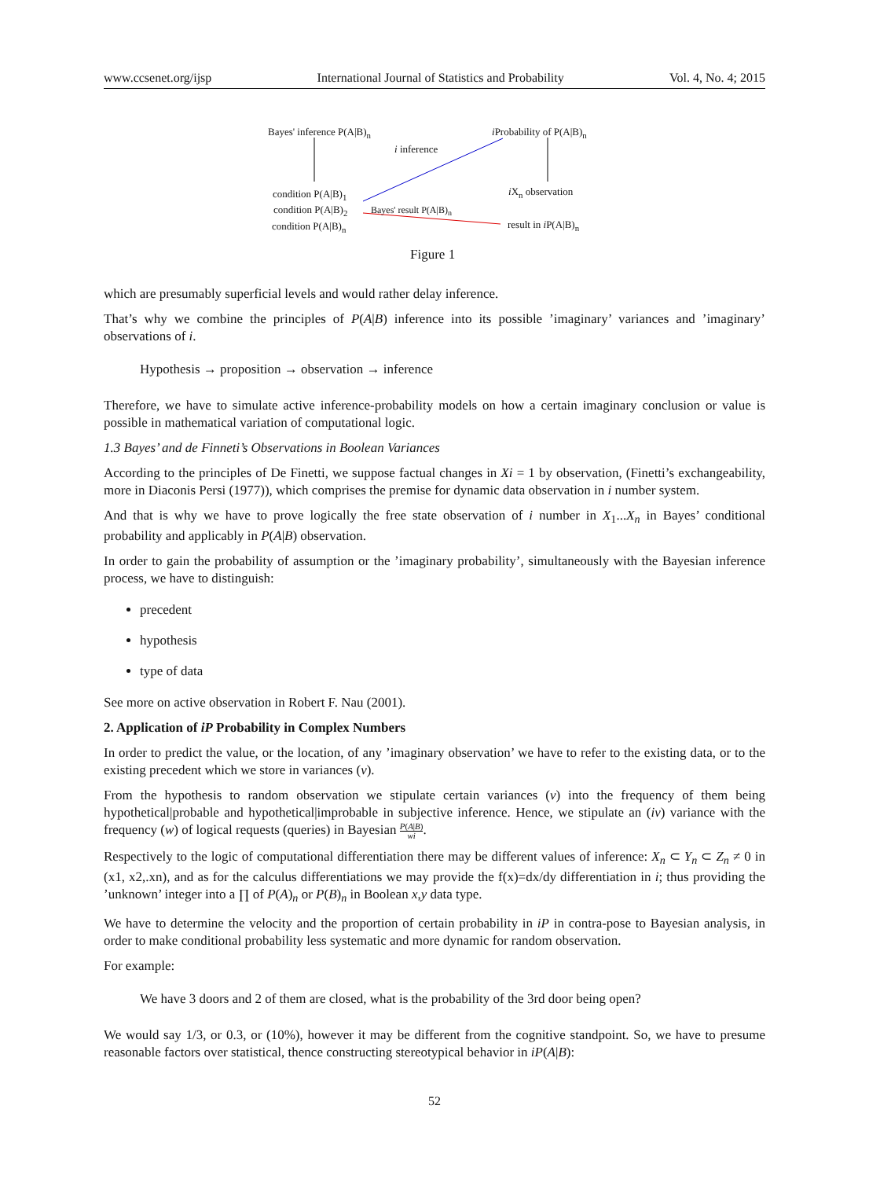www.ccsenet.org/ijsp International Journal of Statistics and Probability Vol. 4, No. 4; 2015
Bayes' inference P(A|B)<sub>n</sub> i Probability of P(A|B)<sub>n</sub>
i inference
condition P(A|B)<sub>1</sub> i X<sub>n</sub> observation
condition P(A|B)<sub>2</sub> Bayes' result P(A|B)<sub>n</sub>
condition P(A|B)<sub>n</sub> result in i P(A|B)<sub>n</sub>
Figure 1
which are presumably superficial levels and would rather delay inference.
That’s why we combine the principles of P(A|B) inference into its possible ’imaginary’ variances and ’imaginary’ observations of i.
Hypothesis → proposition → observation → inference
Therefore, we have to simulate active inference-probability models on how a certain imaginary conclusion or value is possible in mathematical variation of computational logic.
1.3 Bayes’ and de Finneti’s Observations in Boolean Variances
According to the principles of De Finetti, we suppose factual changes in Xi = 1 by observation, (Finetti’s exchangeability, more in Diaconis Persi (1977)), which comprises the premise for dynamic data observation in i number system.
And that is why we have to prove logically the free state observation of i number in X<sub>1</sub>...X<sub>n</sub> in Bayes’ conditional probability and applicably in P(A|B) observation.
In order to gain the probability of assumption or the ’imaginary probability’, simultaneously with the Bayesian inference process, we have to distinguish:
precedent
hypothesis
type of data
See more on active observation in Robert F. Nau (2001).
2. Application of iP Probability in Complex Numbers
In order to predict the value, or the location, of any ’imaginary observation’ we have to refer to the existing data, or to the existing precedent which we store in variances (v).
From the hypothesis to random observation we stipulate certain variances (v) into the frequency of them being hypothetical|probable and hypothetical|improbable in subjective inference. Hence, we stipulate an (iv) variance with the frequency (w) of logical requests (queries) in Bayesian P(A|B) wi.
Respectively to the logic of computational differentiation there may be different values of inference: X<sub>n</sub> ⊂ Y<sub>n</sub> ⊂ Z<sub>n</sub> ≠ 0 in (x1, x2,.xn), and as for the calculus differentiations we may provide the f(x)=dx/dy differentiation in i; thus providing the ’unknown’ integer into a ∏ of P(A)<sub>n</sub> or P(B)<sub>n</sub> in Boolean x,y data type.
We have to determine the velocity and the proportion of certain probability in iP in contra-pose to Bayesian analysis, in order to make conditional probability less systematic and more dynamic for random observation.
For example:
We have 3 doors and 2 of them are closed, what is the probability of the 3rd door being open?
We would say 1/3, or 0.3, or (10%), however it may be different from the cognitive standpoint. So, we have to presume reasonable factors over statistical, thence constructing stereotypical behavior in iP(A|B):
52